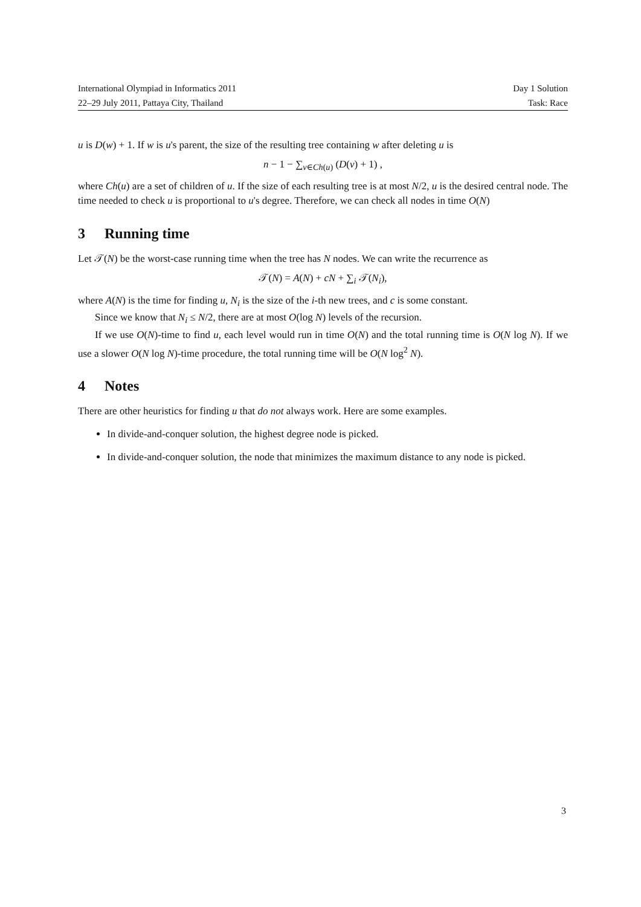International Olympiad in Informatics 2011 Day 1 Solution
22–29 July 2011, Pattaya City, Thailand Task: Race
u is D(w) + 1. If w is u's parent, the size of the resulting tree containing w after deleting u is
n − 1 − ∑<sub>v∈Ch(u)</sub> (D(v) + 1) ,
where Ch(u) are a set of children of u. If the size of each resulting tree is at most N/2, u is the desired central node. The time needed to check u is proportional to u's degree. Therefore, we can check all nodes in time O(N)
3 Running time
Let 𝒯(N) be the worst-case running time when the tree has N nodes. We can write the recurrence as
𝒯(N) = A(N) + cN + ∑<sub>i</sub> 𝒯(N<sub>i</sub>),
where A(N) is the time for finding u, N<sub>i</sub> is the size of the i-th new trees, and c is some constant.
Since we know that N<sub>i</sub> ≤ N/2, there are at most O(log N) levels of the recursion.
If we use O(N)-time to find u, each level would run in time O(N) and the total running time is O(N log N). If we use a slower O(N log N)-time procedure, the total running time will be O(N log<sup>2</sup> N).
4 Notes
There are other heuristics for finding u that do not always work. Here are some examples.
In divide-and-conquer solution, the highest degree node is picked.
In divide-and-conquer solution, the node that minimizes the maximum distance to any node is picked.
3